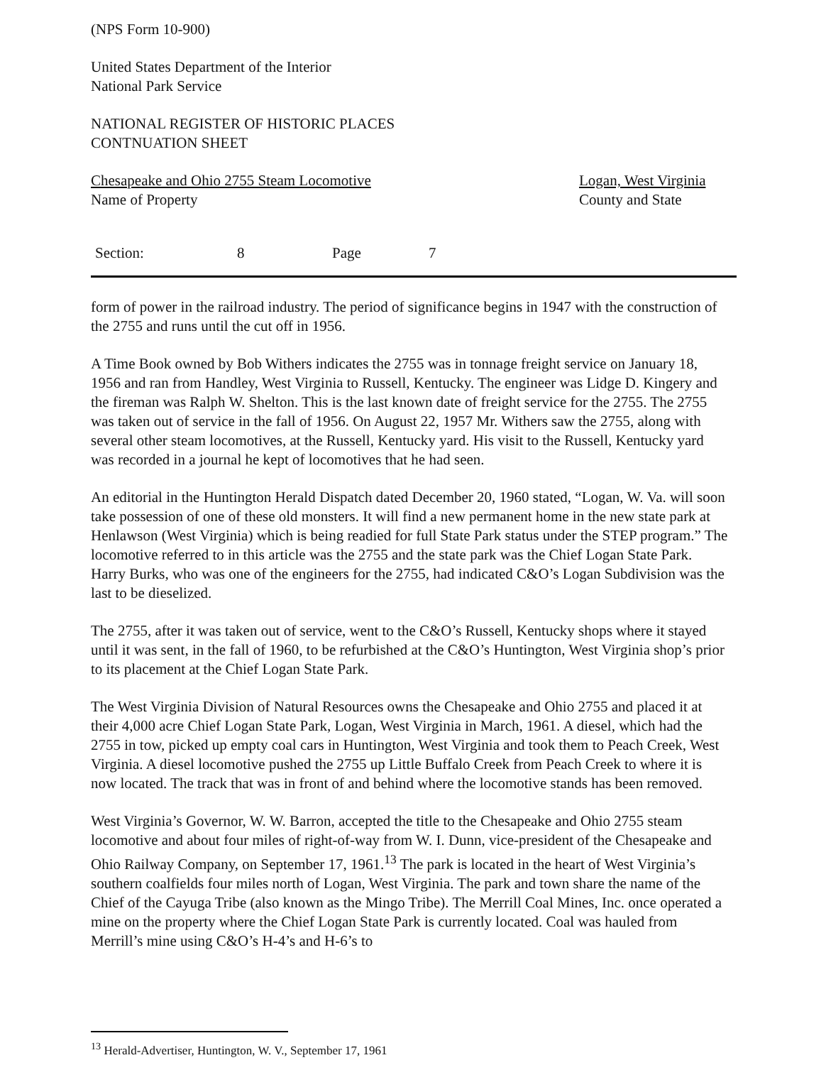(NPS Form 10-900)
United States Department of the Interior
National Park Service
NATIONAL REGISTER OF HISTORIC PLACES
CONTNUATION SHEET
Chesapeake and Ohio 2755 Steam Locomotive
Name of Property
Logan, West Virginia
County and State
Section: 8 Page 7
form of power in the railroad industry. The period of significance begins in 1947 with the construction of the 2755 and runs until the cut off in 1956.
A Time Book owned by Bob Withers indicates the 2755 was in tonnage freight service on January 18, 1956 and ran from Handley, West Virginia to Russell, Kentucky. The engineer was Lidge D. Kingery and the fireman was Ralph W. Shelton. This is the last known date of freight service for the 2755. The 2755 was taken out of service in the fall of 1956. On August 22, 1957 Mr. Withers saw the 2755, along with several other steam locomotives, at the Russell, Kentucky yard. His visit to the Russell, Kentucky yard was recorded in a journal he kept of locomotives that he had seen.
An editorial in the Huntington Herald Dispatch dated December 20, 1960 stated, “Logan, W. Va. will soon take possession of one of these old monsters. It will find a new permanent home in the new state park at Henlawson (West Virginia) which is being readied for full State Park status under the STEP program.” The locomotive referred to in this article was the 2755 and the state park was the Chief Logan State Park. Harry Burks, who was one of the engineers for the 2755, had indicated C&O’s Logan Subdivision was the last to be dieselized.
The 2755, after it was taken out of service, went to the C&O’s Russell, Kentucky shops where it stayed until it was sent, in the fall of 1960, to be refurbished at the C&O’s Huntington, West Virginia shop’s prior to its placement at the Chief Logan State Park.
The West Virginia Division of Natural Resources owns the Chesapeake and Ohio 2755 and placed it at their 4,000 acre Chief Logan State Park, Logan, West Virginia in March, 1961. A diesel, which had the 2755 in tow, picked up empty coal cars in Huntington, West Virginia and took them to Peach Creek, West Virginia. A diesel locomotive pushed the 2755 up Little Buffalo Creek from Peach Creek to where it is now located. The track that was in front of and behind where the locomotive stands has been removed.
West Virginia’s Governor, W. W. Barron, accepted the title to the Chesapeake and Ohio 2755 steam locomotive and about four miles of right-of-way from W. I. Dunn, vice-president of the Chesapeake and Ohio Railway Company, on September 17, 1961.<sup>13</sup> The park is located in the heart of West Virginia’s southern coalfields four miles north of Logan, West Virginia. The park and town share the name of the Chief of the Cayuga Tribe (also known as the Mingo Tribe). The Merrill Coal Mines, Inc. once operated a mine on the property where the Chief Logan State Park is currently located. Coal was hauled from Merrill’s mine using C&O’s H-4’s and H-6’s to
<sup>13</sup> Herald-Advertiser, Huntington, W. V., September 17, 1961